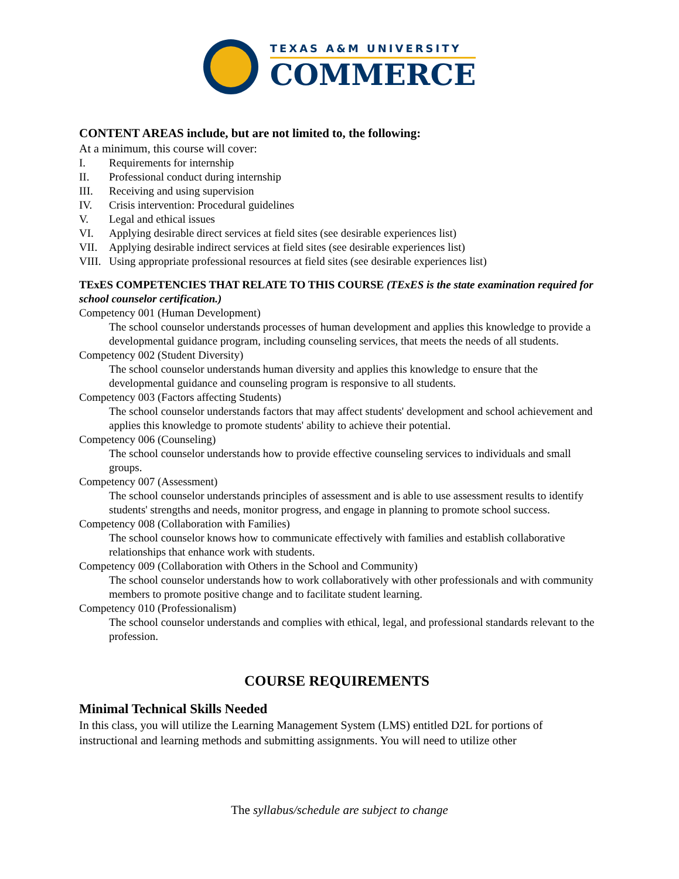TEXAS A&M UNIVERSITY
COMMERCE
CONTENT AREAS include, but are not limited to, the following:
At a minimum, this course will cover:
I. Requirements for internship
II. Professional conduct during internship
III. Receiving and using supervision
IV. Crisis intervention: Procedural guidelines
V. Legal and ethical issues
VI. Applying desirable direct services at field sites (see desirable experiences list)
VII. Applying desirable indirect services at field sites (see desirable experiences list)
VIII. Using appropriate professional resources at field sites (see desirable experiences list)
TExES COMPETENCIES THAT RELATE TO THIS COURSE (TExES is the state examination required for school counselor certification.)
Competency 001 (Human Development)
The school counselor understands processes of human development and applies this knowledge to provide a developmental guidance program, including counseling services, that meets the needs of all students.
Competency 002 (Student Diversity)
The school counselor understands human diversity and applies this knowledge to ensure that the developmental guidance and counseling program is responsive to all students.
Competency 003 (Factors affecting Students)
The school counselor understands factors that may affect students' development and school achievement and applies this knowledge to promote students' ability to achieve their potential.
Competency 006 (Counseling)
The school counselor understands how to provide effective counseling services to individuals and small groups.
Competency 007 (Assessment)
The school counselor understands principles of assessment and is able to use assessment results to identify students' strengths and needs, monitor progress, and engage in planning to promote school success.
Competency 008 (Collaboration with Families)
The school counselor knows how to communicate effectively with families and establish collaborative relationships that enhance work with students.
Competency 009 (Collaboration with Others in the School and Community)
The school counselor understands how to work collaboratively with other professionals and with community members to promote positive change and to facilitate student learning.
Competency 010 (Professionalism)
The school counselor understands and complies with ethical, legal, and professional standards relevant to the profession.
COURSE REQUIREMENTS
Minimal Technical Skills Needed
In this class, you will utilize the Learning Management System (LMS) entitled D2L for portions of instructional and learning methods and submitting assignments. You will need to utilize other
The syllabus/schedule are subject to change